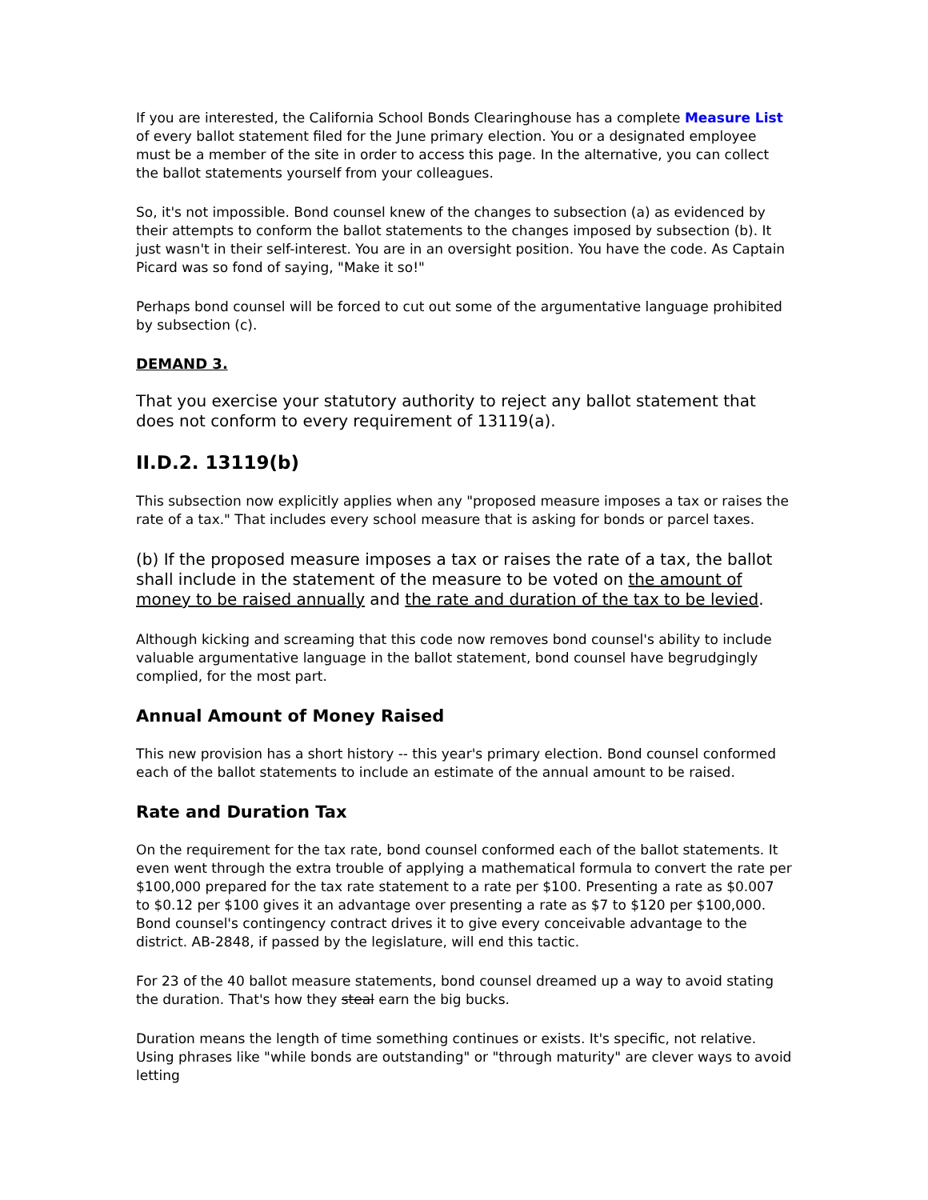If you are interested, the California School Bonds Clearinghouse has a complete Measure List of every ballot statement filed for the June primary election. You or a designated employee must be a member of the site in order to access this page. In the alternative, you can collect the ballot statements yourself from your colleagues.
So, it's not impossible. Bond counsel knew of the changes to subsection (a) as evidenced by their attempts to conform the ballot statements to the changes imposed by subsection (b). It just wasn't in their self-interest. You are in an oversight position. You have the code. As Captain Picard was so fond of saying, "Make it so!"
Perhaps bond counsel will be forced to cut out some of the argumentative language prohibited by subsection (c).
DEMAND 3.
That you exercise your statutory authority to reject any ballot statement that does not conform to every requirement of 13119(a).
II.D.2. 13119(b)
This subsection now explicitly applies when any "proposed measure imposes a tax or raises the rate of a tax." That includes every school measure that is asking for bonds or parcel taxes.
(b) If the proposed measure imposes a tax or raises the rate of a tax, the ballot shall include in the statement of the measure to be voted on the amount of money to be raised annually and the rate and duration of the tax to be levied.
Although kicking and screaming that this code now removes bond counsel's ability to include valuable argumentative language in the ballot statement, bond counsel have begrudgingly complied, for the most part.
Annual Amount of Money Raised
This new provision has a short history -- this year's primary election. Bond counsel conformed each of the ballot statements to include an estimate of the annual amount to be raised.
Rate and Duration Tax
On the requirement for the tax rate, bond counsel conformed each of the ballot statements. It even went through the extra trouble of applying a mathematical formula to convert the rate per $100,000 prepared for the tax rate statement to a rate per $100. Presenting a rate as $0.007 to $0.12 per $100 gives it an advantage over presenting a rate as $7 to $120 per $100,000. Bond counsel's contingency contract drives it to give every conceivable advantage to the district. AB-2848, if passed by the legislature, will end this tactic.
For 23 of the 40 ballot measure statements, bond counsel dreamed up a way to avoid stating the duration. That's how they steal earn the big bucks.
Duration means the length of time something continues or exists. It's specific, not relative. Using phrases like "while bonds are outstanding" or "through maturity" are clever ways to avoid letting